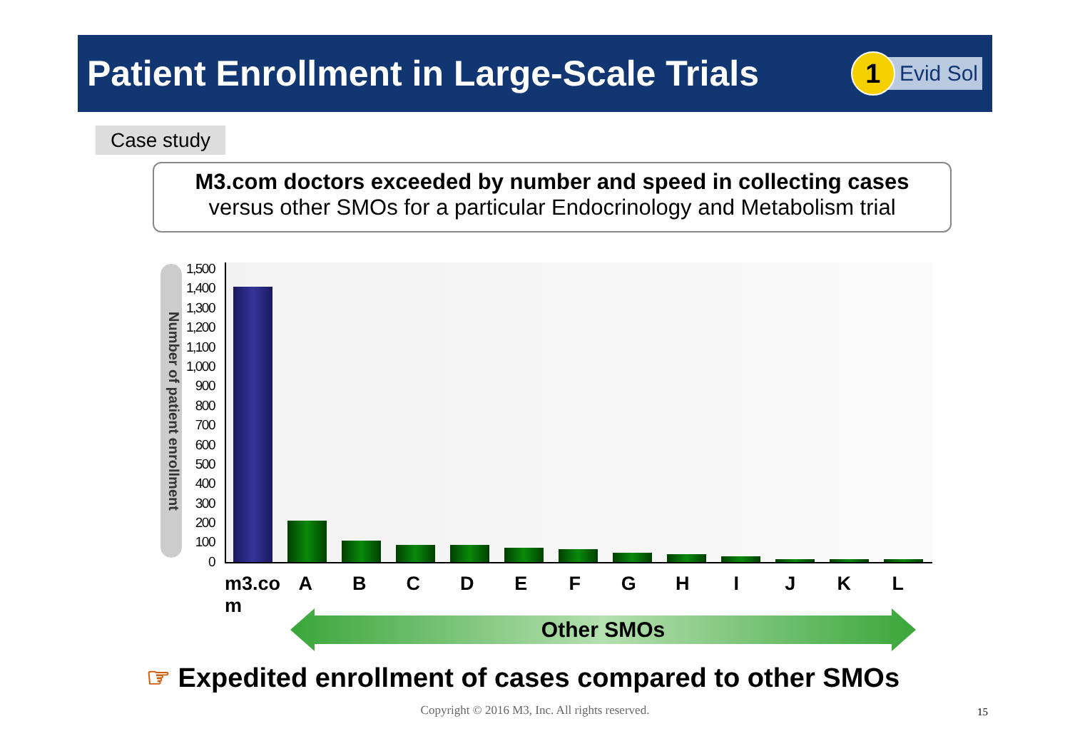Patient Enrollment in Large-Scale Trials
1
Evid Sol
Case study
M3.com doctors exceeded by number and speed in collecting cases
versus other SMOs for a particular Endocrinology and Metabolism trial
Number of patient enrollment
1,500
1,400
1,300
1,200
1,100
1,000
900
800
700
600
500
400
300
200
100
0
m3.co
m
A B C D E F G H I J K L
Other SMOs
☞ Expedited enrollment of cases compared to other SMOs
Copyright © 2016 M3, Inc. All rights reserved. 15